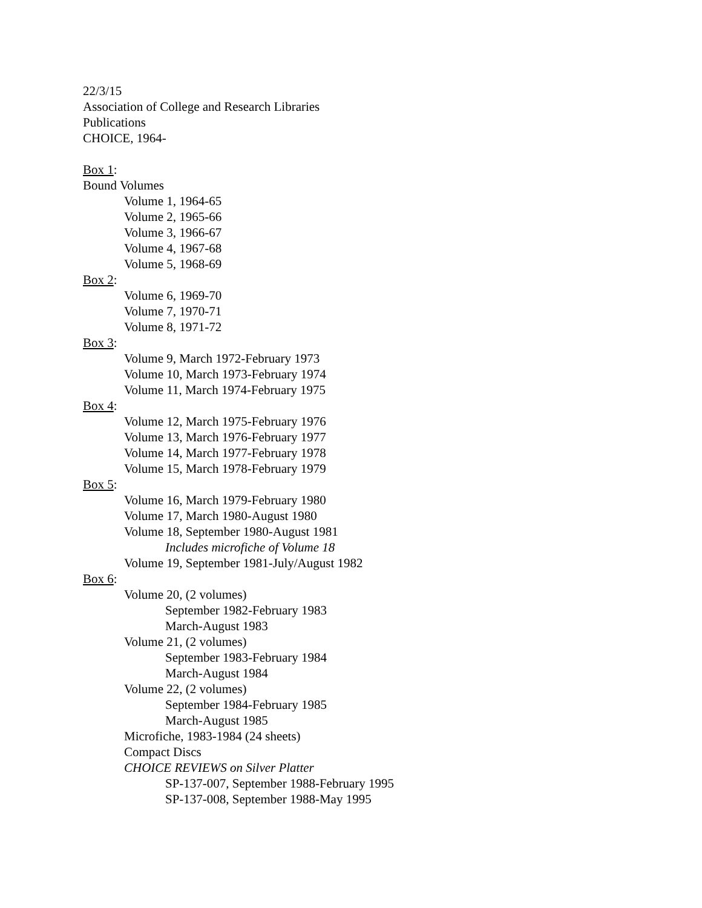22/3/15
Association of College and Research Libraries
Publications
CHOICE, 1964-
Box 1:
Bound Volumes
Volume 1, 1964-65
Volume 2, 1965-66
Volume 3, 1966-67
Volume 4, 1967-68
Volume 5, 1968-69
Box 2:
Volume 6, 1969-70
Volume 7, 1970-71
Volume 8, 1971-72
Box 3:
Volume 9, March 1972-February 1973
Volume 10, March 1973-February 1974
Volume 11, March 1974-February 1975
Box 4:
Volume 12, March 1975-February 1976
Volume 13, March 1976-February 1977
Volume 14, March 1977-February 1978
Volume 15, March 1978-February 1979
Box 5:
Volume 16, March 1979-February 1980
Volume 17, March 1980-August 1980
Volume 18, September 1980-August 1981
Includes microfiche of Volume 18
Volume 19, September 1981-July/August 1982
Box 6:
Volume 20, (2 volumes)
September 1982-February 1983
March-August 1983
Volume 21, (2 volumes)
September 1983-February 1984
March-August 1984
Volume 22, (2 volumes)
September 1984-February 1985
March-August 1985
Microfiche, 1983-1984 (24 sheets)
Compact Discs
CHOICE REVIEWS on Silver Platter
SP-137-007, September 1988-February 1995
SP-137-008, September 1988-May 1995